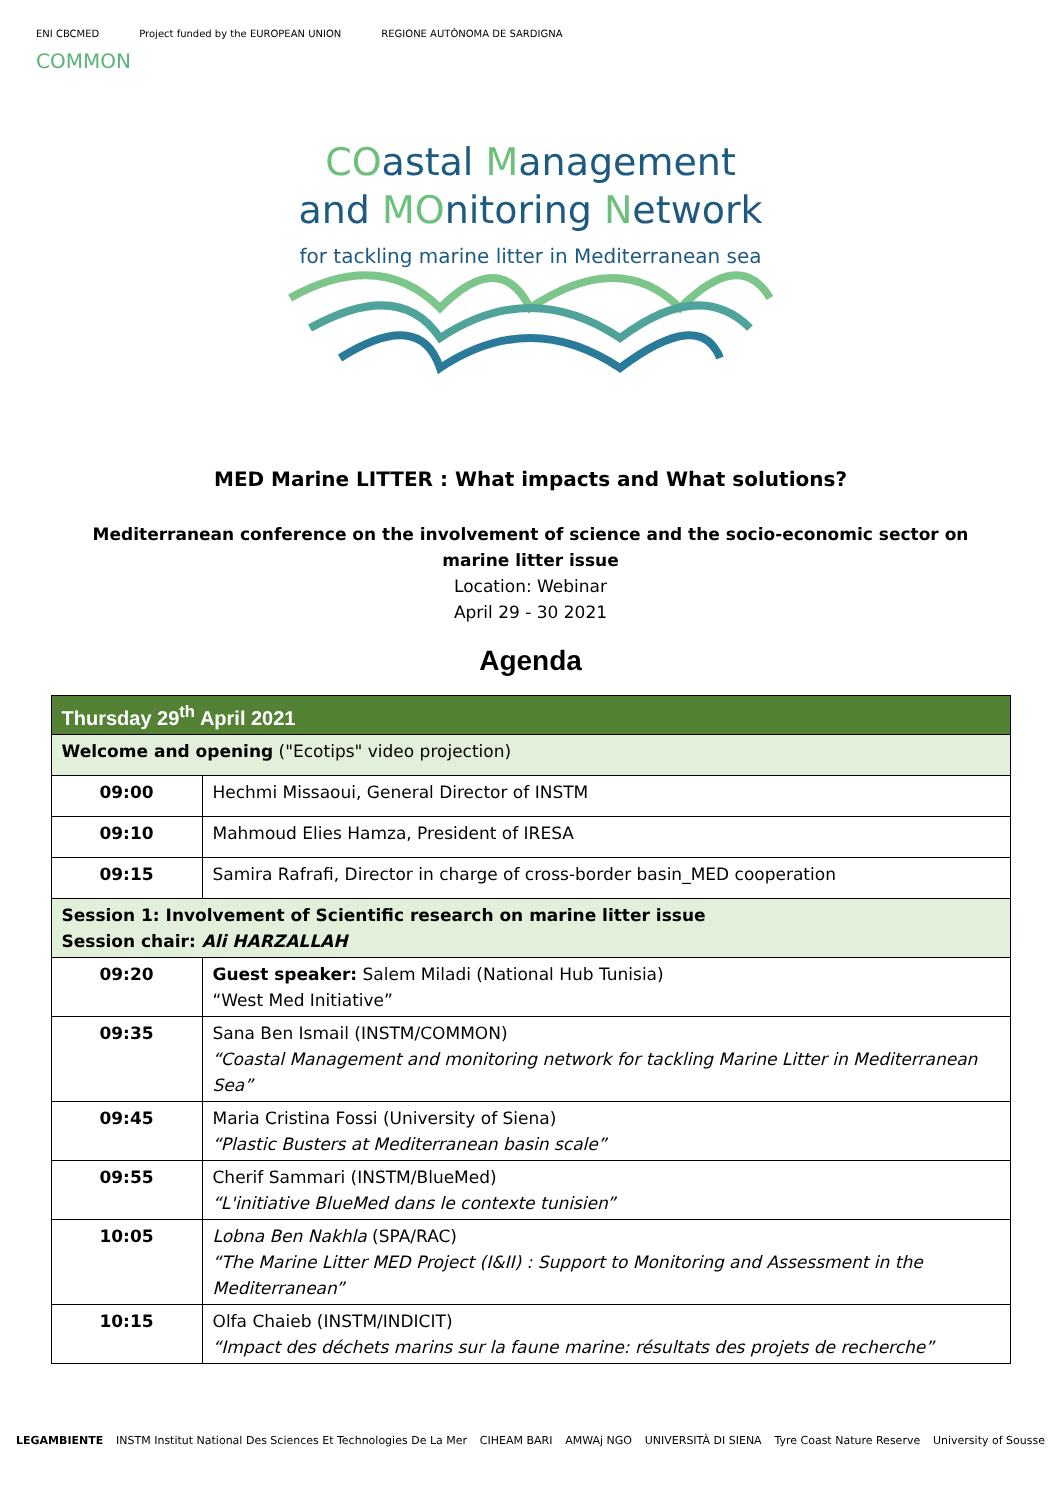ENI CBCMED Project funded by the EUROPEAN UNION REGIONE AUTÒNOMA DE SARDIGNA
COMMON
COastal Management
and MOnitoring Network
for tackling marine litter in Mediterranean sea
MED Marine LITTER : What impacts and What solutions?
Mediterranean conference on the involvement of science and the socio-economic sector on
marine litter issue
Location: Webinar
April 29 - 30 2021
Agenda
| Thursday 29<sup>th</sup> April 2021 | |
| Welcome and opening ("Ecotips" video projection) | |
| 09:00 | Hechmi Missaoui, General Director of INSTM |
| 09:10 | Mahmoud Elies Hamza, President of IRESA |
| 09:15 | Samira Rafrafi, Director in charge of cross-border basin_MED cooperation |
| Session 1: Involvement of Scientific research on marine litter issue Session chair: Ali HARZALLAH | |
| 09:20 | Guest speaker: Salem Miladi (National Hub Tunisia) “West Med Initiative” |
| 09:35 | Sana Ben Ismail (INSTM/COMMON) “Coastal Management and monitoring network for tackling Marine Litter in Mediterranean Sea” |
| 09:45 | Maria Cristina Fossi (University of Siena) “Plastic Busters at Mediterranean basin scale” |
| 09:55 | Cherif Sammari (INSTM/BlueMed) “L'initiative BlueMed dans le contexte tunisien” |
| 10:05 | Lobna Ben Nakhla (SPA/RAC) “The Marine Litter MED Project (I&II) : Support to Monitoring and Assessment in the Mediterranean” |
| 10:15 | Olfa Chaieb (INSTM/INDICIT) “Impact des déchets marins sur la faune marine: résultats des projets de recherche” |
LEGAMBIENTE INSTM Institut National Des Sciences Et Technologies De La Mer CIHEAM BARI AMWAj NGO UNIVERSITÀ DI SIENA Tyre Coast Nature Reserve University of Sousse